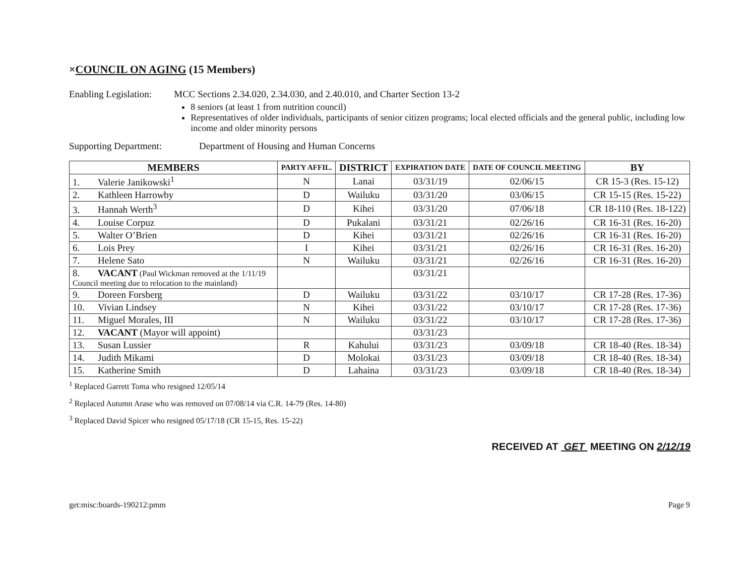×COUNCIL ON AGING (15 Members)
Enabling Legislation: MCC Sections 2.34.020, 2.34.030, and 2.40.010, and Charter Section 13-2
8 seniors (at least 1 from nutrition council)
Representatives of older individuals, participants of senior citizen programs; local elected officials and the general public, including low income and older minority persons
Supporting Department: Department of Housing and Human Concerns
| MEMBERS | PARTY AFFIL. | DISTRICT | EXPIRATION DATE | DATE OF COUNCIL MEETING | BY |
| --- | --- | --- | --- | --- | --- |
| 1. Valerie Janikowski<sup>1</sup> | N | Lanai | 03/31/19 | 02/06/15 | CR 15-3 (Res. 15-12) |
| 2. Kathleen Harrowby | D | Wailuku | 03/31/20 | 03/06/15 | CR 15-15 (Res. 15-22) |
| 3. Hannah Werth<sup>3</sup> | D | Kihei | 03/31/20 | 07/06/18 | CR 18-110 (Res. 18-122) |
| 4. Louise Corpuz | D | Pukalani | 03/31/21 | 02/26/16 | CR 16-31 (Res. 16-20) |
| 5. Walter O’Brien | D | Kihei | 03/31/21 | 02/26/16 | CR 16-31 (Res. 16-20) |
| 6. Lois Prey | I | Kihei | 03/31/21 | 02/26/16 | CR 16-31 (Res. 16-20) |
| 7. Helene Sato | N | Wailuku | 03/31/21 | 02/26/16 | CR 16-31 (Res. 16-20) |
| 8. VACANT (Paul Wickman removed at the 1/11/19 Council meeting due to relocation to the mainland) | | | 03/31/21 | | |
| 9. Doreen Forsberg | D | Wailuku | 03/31/22 | 03/10/17 | CR 17-28 (Res. 17-36) |
| 10. Vivian Lindsey | N | Kihei | 03/31/22 | 03/10/17 | CR 17-28 (Res. 17-36) |
| 11. Miguel Morales, III | N | Wailuku | 03/31/22 | 03/10/17 | CR 17-28 (Res. 17-36) |
| 12. VACANT (Mayor will appoint) | | | 03/31/23 | | |
| 13. Susan Lussier | R | Kahului | 03/31/23 | 03/09/18 | CR 18-40 (Res. 18-34) |
| 14. Judith Mikami | D | Molokai | 03/31/23 | 03/09/18 | CR 18-40 (Res. 18-34) |
| 15. Katherine Smith | D | Lahaina | 03/31/23 | 03/09/18 | CR 18-40 (Res. 18-34) |
<sup>1</sup> Replaced Garrett Toma who resigned 12/05/14
<sup>2</sup> Replaced Autumn Arase who was removed on 07/08/14 via C.R. 14-79 (Res. 14-80)
<sup>3</sup> Replaced David Spicer who resigned 05/17/18 (CR 15-15, Res. 15-22)
RECEIVED AT GET MEETING ON 2/12/19
get:misc:boards-190212:pmm Page 9